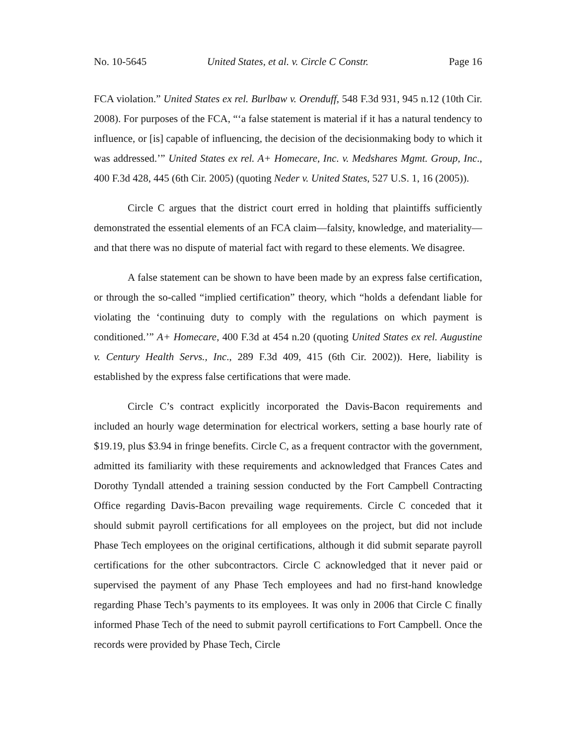No. 10-5645 United States, et al. v. Circle C Constr. Page 16
FCA violation.” United States ex rel. Burlbaw v. Orenduff, 548 F.3d 931, 945 n.12 (10th Cir. 2008). For purposes of the FCA, “‘a false statement is material if it has a natural tendency to influence, or [is] capable of influencing, the decision of the decisionmaking body to which it was addressed.’” United States ex rel. A+ Homecare, Inc. v. Medshares Mgmt. Group, Inc., 400 F.3d 428, 445 (6th Cir. 2005) (quoting Neder v. United States, 527 U.S. 1, 16 (2005)).
Circle C argues that the district court erred in holding that plaintiffs sufficiently demonstrated the essential elements of an FCA claim—falsity, knowledge, and materiality—and that there was no dispute of material fact with regard to these elements. We disagree.
A false statement can be shown to have been made by an express false certification, or through the so-called “implied certification” theory, which “holds a defendant liable for violating the ‘continuing duty to comply with the regulations on which payment is conditioned.’” A+ Homecare, 400 F.3d at 454 n.20 (quoting United States ex rel. Augustine v. Century Health Servs., Inc., 289 F.3d 409, 415 (6th Cir. 2002)). Here, liability is established by the express false certifications that were made.
Circle C’s contract explicitly incorporated the Davis-Bacon requirements and included an hourly wage determination for electrical workers, setting a base hourly rate of $19.19, plus $3.94 in fringe benefits. Circle C, as a frequent contractor with the government, admitted its familiarity with these requirements and acknowledged that Frances Cates and Dorothy Tyndall attended a training session conducted by the Fort Campbell Contracting Office regarding Davis-Bacon prevailing wage requirements. Circle C conceded that it should submit payroll certifications for all employees on the project, but did not include Phase Tech employees on the original certifications, although it did submit separate payroll certifications for the other subcontractors. Circle C acknowledged that it never paid or supervised the payment of any Phase Tech employees and had no first-hand knowledge regarding Phase Tech’s payments to its employees. It was only in 2006 that Circle C finally informed Phase Tech of the need to submit payroll certifications to Fort Campbell. Once the records were provided by Phase Tech, Circle